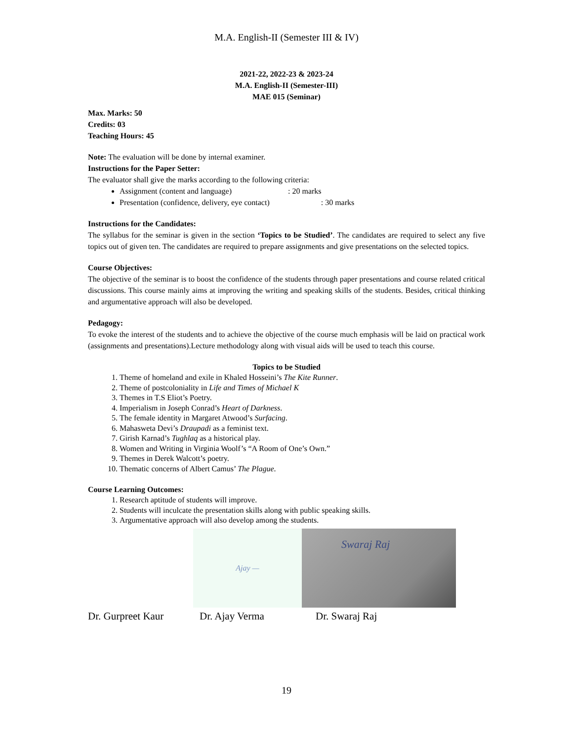M.A. English-II (Semester III & IV)
2021-22, 2022-23 & 2023-24
M.A. English-II (Semester-III)
MAE 015 (Seminar)
Max. Marks: 50
Credits: 03
Teaching Hours: 45
Note: The evaluation will be done by internal examiner.
Instructions for the Paper Setter:
The evaluator shall give the marks according to the following criteria:
Assignment (content and language) : 20 marks
Presentation (confidence, delivery, eye contact) : 30 marks
Instructions for the Candidates:
The syllabus for the seminar is given in the section ‘Topics to be Studied’. The candidates are required to select any five topics out of given ten. The candidates are required to prepare assignments and give presentations on the selected topics.
Course Objectives:
The objective of the seminar is to boost the confidence of the students through paper presentations and course related critical discussions. This course mainly aims at improving the writing and speaking skills of the students. Besides, critical thinking and argumentative approach will also be developed.
Pedagogy:
To evoke the interest of the students and to achieve the objective of the course much emphasis will be laid on practical work (assignments and presentations).Lecture methodology along with visual aids will be used to teach this course.
Topics to be Studied
1. Theme of homeland and exile in Khaled Hosseini’s The Kite Runner.
2. Theme of postcoloniality in Life and Times of Michael K
3. Themes in T.S Eliot’s Poetry.
4. Imperialism in Joseph Conrad’s Heart of Darkness.
5. The female identity in Margaret Atwood’s Surfacing.
6. Mahasweta Devi’s Draupadi as a feminist text.
7. Girish Karnad’s Tughlaq as a historical play.
8. Women and Writing in Virginia Woolf’s “A Room of One’s Own.”
9. Themes in Derek Walcott’s poetry.
10. Thematic concerns of Albert Camus’ The Plague.
Course Learning Outcomes:
1. Research aptitude of students will improve.
2. Students will inculcate the presentation skills along with public speaking skills.
3. Argumentative approach will also develop among the students.
Ajay —
Swaraj Raj
Dr. Gurpreet Kaur Dr. Ajay Verma Dr. Swaraj Raj
19